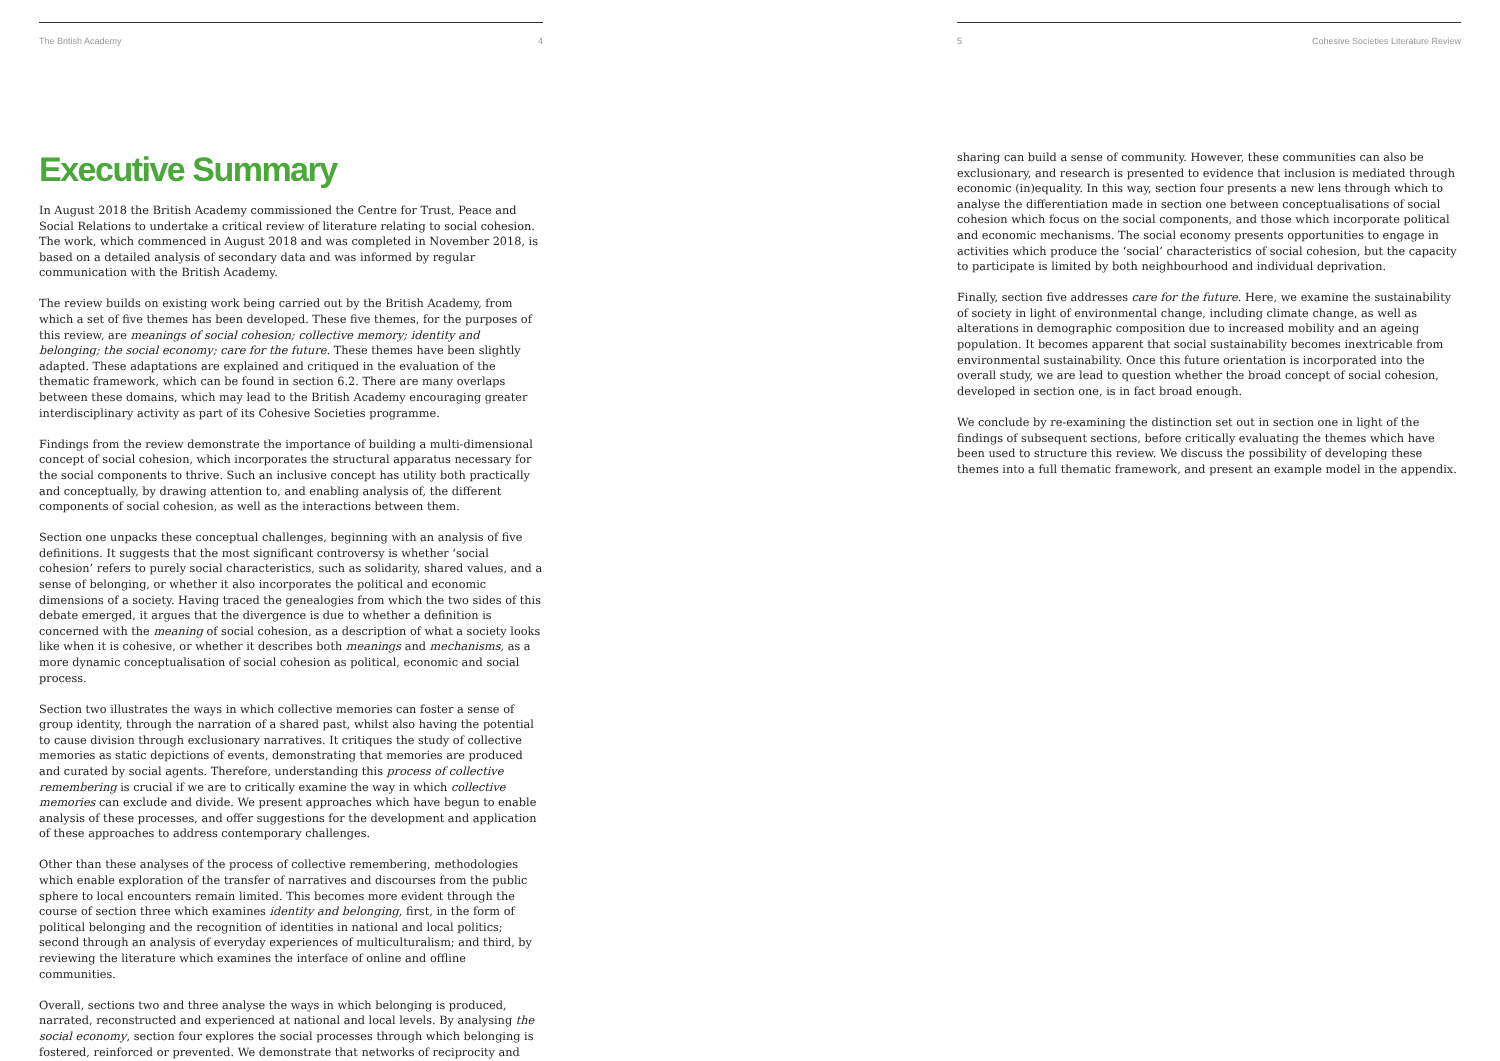The British Academy 4
Executive Summary
In August 2018 the British Academy commissioned the Centre for Trust, Peace and Social Relations to undertake a critical review of literature relating to social cohesion. The work, which commenced in August 2018 and was completed in November 2018, is based on a detailed analysis of secondary data and was informed by regular communication with the British Academy.
The review builds on existing work being carried out by the British Academy, from which a set of five themes has been developed. These five themes, for the purposes of this review, are meanings of social cohesion; collective memory; identity and belonging; the social economy; care for the future. These themes have been slightly adapted. These adaptations are explained and critiqued in the evaluation of the thematic framework, which can be found in section 6.2. There are many overlaps between these domains, which may lead to the British Academy encouraging greater interdisciplinary activity as part of its Cohesive Societies programme.
Findings from the review demonstrate the importance of building a multi-dimensional concept of social cohesion, which incorporates the structural apparatus necessary for the social components to thrive. Such an inclusive concept has utility both practically and conceptually, by drawing attention to, and enabling analysis of, the different components of social cohesion, as well as the interactions between them.
Section one unpacks these conceptual challenges, beginning with an analysis of five definitions. It suggests that the most significant controversy is whether ‘social cohesion’ refers to purely social characteristics, such as solidarity, shared values, and a sense of belonging, or whether it also incorporates the political and economic dimensions of a society. Having traced the genealogies from which the two sides of this debate emerged, it argues that the divergence is due to whether a definition is concerned with the meaning of social cohesion, as a description of what a society looks like when it is cohesive, or whether it describes both meanings and mechanisms, as a more dynamic conceptualisation of social cohesion as political, economic and social process.
Section two illustrates the ways in which collective memories can foster a sense of group identity, through the narration of a shared past, whilst also having the potential to cause division through exclusionary narratives. It critiques the study of collective memories as static depictions of events, demonstrating that memories are produced and curated by social agents. Therefore, understanding this process of collective remembering is crucial if we are to critically examine the way in which collective memories can exclude and divide. We present approaches which have begun to enable analysis of these processes, and offer suggestions for the development and application of these approaches to address contemporary challenges.
Other than these analyses of the process of collective remembering, methodologies which enable exploration of the transfer of narratives and discourses from the public sphere to local encounters remain limited. This becomes more evident through the course of section three which examines identity and belonging, first, in the form of political belonging and the recognition of identities in national and local politics; second through an analysis of everyday experiences of multiculturalism; and third, by reviewing the literature which examines the interface of online and offline communities.
Overall, sections two and three analyse the ways in which belonging is produced, narrated, reconstructed and experienced at national and local levels. By analysing the social economy, section four explores the social processes through which belonging is fostered, reinforced or prevented. We demonstrate that networks of reciprocity and
5 Cohesive Societies Literature Review
sharing can build a sense of community. However, these communities can also be exclusionary, and research is presented to evidence that inclusion is mediated through economic (in)equality. In this way, section four presents a new lens through which to analyse the differentiation made in section one between conceptualisations of social cohesion which focus on the social components, and those which incorporate political and economic mechanisms. The social economy presents opportunities to engage in activities which produce the ‘social’ characteristics of social cohesion, but the capacity to participate is limited by both neighbourhood and individual deprivation.
Finally, section five addresses care for the future. Here, we examine the sustainability of society in light of environmental change, including climate change, as well as alterations in demographic composition due to increased mobility and an ageing population. It becomes apparent that social sustainability becomes inextricable from environmental sustainability. Once this future orientation is incorporated into the overall study, we are lead to question whether the broad concept of social cohesion, developed in section one, is in fact broad enough.
We conclude by re-examining the distinction set out in section one in light of the findings of subsequent sections, before critically evaluating the themes which have been used to structure this review. We discuss the possibility of developing these themes into a full thematic framework, and present an example model in the appendix.